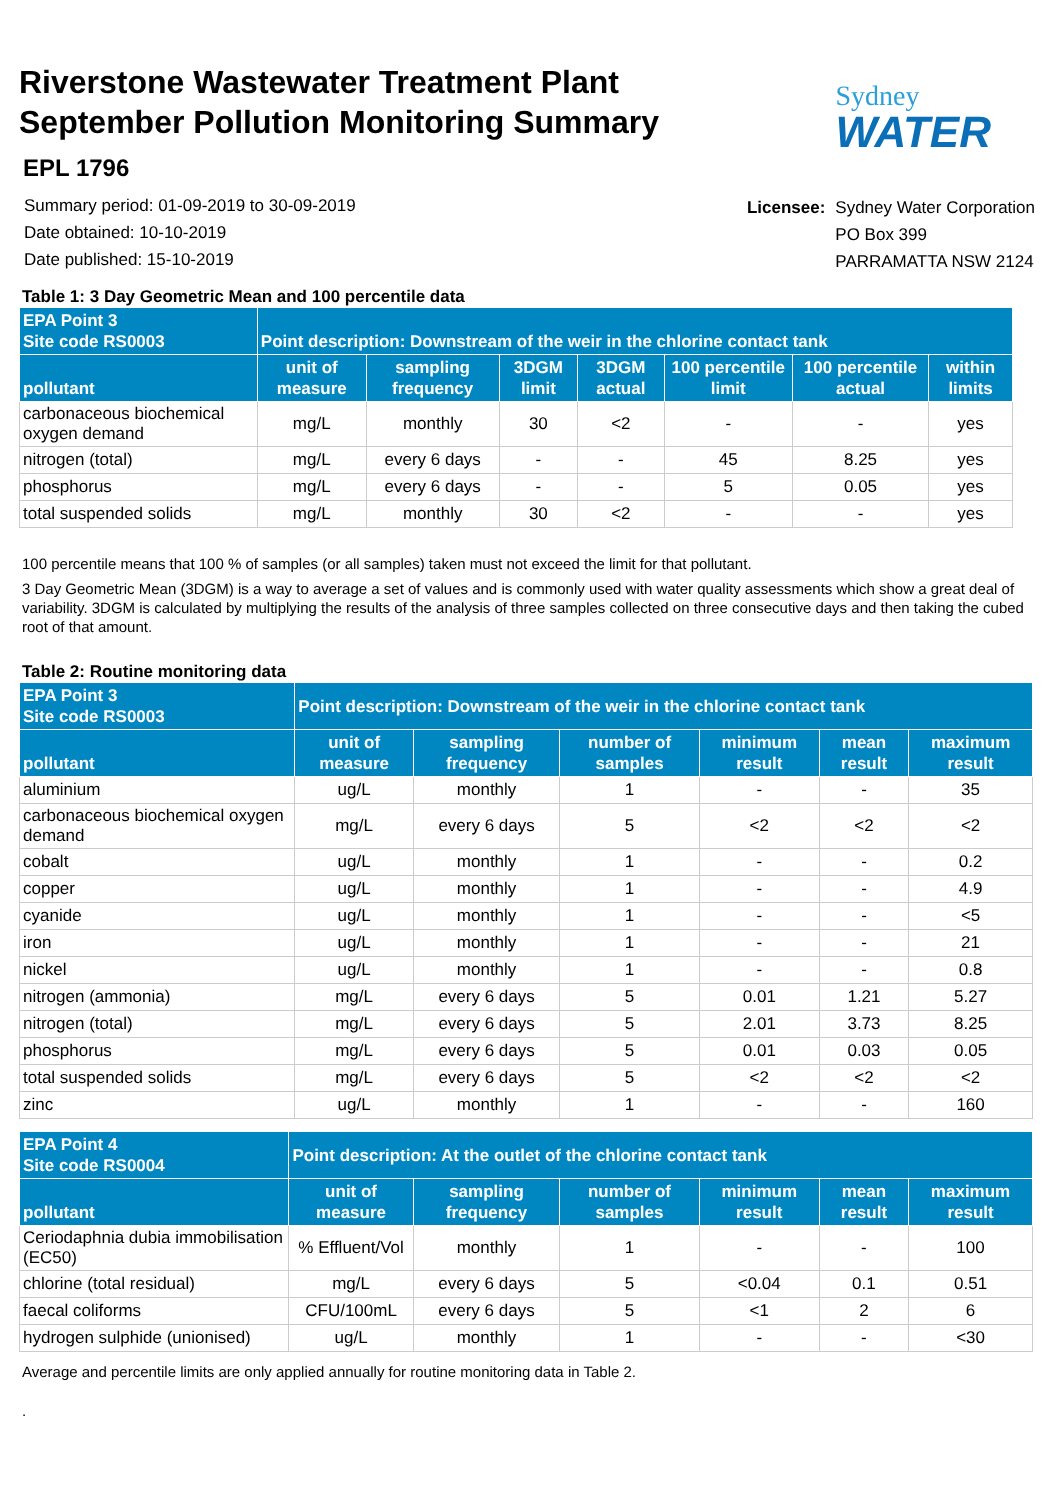Riverstone Wastewater Treatment Plant
September Pollution Monitoring Summary
Sydney
WATER
EPL 1796
Summary period: 01-09-2019 to 30-09-2019
Date obtained: 10-10-2019
Date published: 15-10-2019
| Licensee: | Sydney Water Corporation PO Box 399 PARRAMATTA NSW 2124 |
Table 1: 3 Day Geometric Mean and 100 percentile data
| EPA Point 3 Site code RS0003 | Point description: Downstream of the weir in the chlorine contact tank | | | | | | |
| --- | --- | --- | --- | --- | --- | --- | --- |
| pollutant | unit of measure | sampling frequency | 3DGM limit | 3DGM actual | 100 percentile limit | 100 percentile actual | within limits |
| carbonaceous biochemical oxygen demand | mg/L | monthly | 30 | <2 | - | - | yes |
| nitrogen (total) | mg/L | every 6 days | - | - | 45 | 8.25 | yes |
| phosphorus | mg/L | every 6 days | - | - | 5 | 0.05 | yes |
| total suspended solids | mg/L | monthly | 30 | <2 | - | - | yes |
100 percentile means that 100 % of samples (or all samples) taken must not exceed the limit for that pollutant.
3 Day Geometric Mean (3DGM) is a way to average a set of values and is commonly used with water quality assessments which show a great deal of variability. 3DGM is calculated by multiplying the results of the analysis of three samples collected on three consecutive days and then taking the cubed root of that amount.
Table 2: Routine monitoring data
| EPA Point 3 Site code RS0003 | Point description: Downstream of the weir in the chlorine contact tank | | | | | |
| --- | --- | --- | --- | --- | --- | --- |
| pollutant | unit of measure | sampling frequency | number of samples | minimum result | mean result | maximum result |
| aluminium | ug/L | monthly | 1 | - | - | 35 |
| carbonaceous biochemical oxygen demand | mg/L | every 6 days | 5 | <2 | <2 | <2 |
| cobalt | ug/L | monthly | 1 | - | - | 0.2 |
| copper | ug/L | monthly | 1 | - | - | 4.9 |
| cyanide | ug/L | monthly | 1 | - | - | <5 |
| iron | ug/L | monthly | 1 | - | - | 21 |
| nickel | ug/L | monthly | 1 | - | - | 0.8 |
| nitrogen (ammonia) | mg/L | every 6 days | 5 | 0.01 | 1.21 | 5.27 |
| nitrogen (total) | mg/L | every 6 days | 5 | 2.01 | 3.73 | 8.25 |
| phosphorus | mg/L | every 6 days | 5 | 0.01 | 0.03 | 0.05 |
| total suspended solids | mg/L | every 6 days | 5 | <2 | <2 | <2 |
| zinc | ug/L | monthly | 1 | - | - | 160 |
| EPA Point 4 Site code RS0004 | Point description: At the outlet of the chlorine contact tank | | | | | |
| --- | --- | --- | --- | --- | --- | --- |
| pollutant | unit of measure | sampling frequency | number of samples | minimum result | mean result | maximum result |
| Ceriodaphnia dubia immobilisation (EC50) | % Effluent/Vol | monthly | 1 | - | - | 100 |
| chlorine (total residual) | mg/L | every 6 days | 5 | <0.04 | 0.1 | 0.51 |
| faecal coliforms | CFU/100mL | every 6 days | 5 | <1 | 2 | 6 |
| hydrogen sulphide (unionised) | ug/L | monthly | 1 | - | - | <30 |
Average and percentile limits are only applied annually for routine monitoring data in Table 2.
.